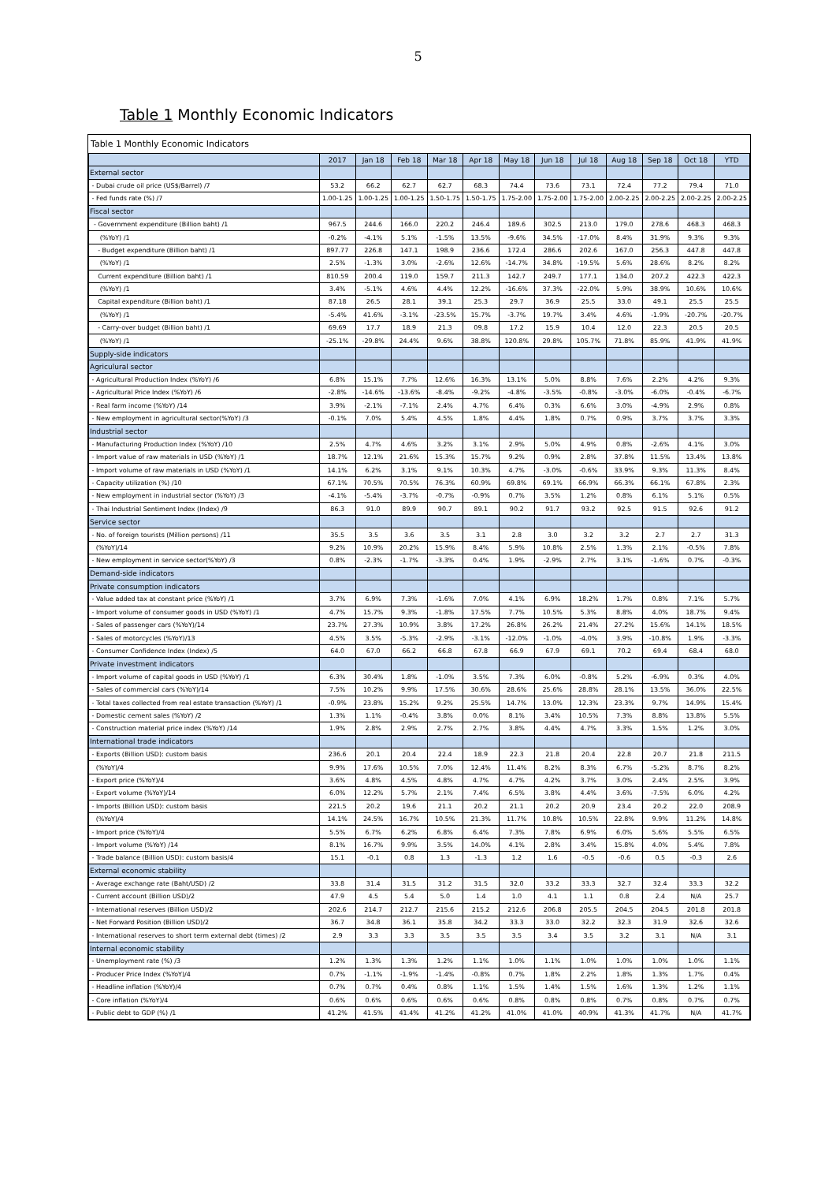5
Table 1 Monthly Economic Indicators
Table 1 Monthly Economic Indicators
| | 2017 | Jan 18 | Feb 18 | Mar 18 | Apr 18 | May 18 | Jun 18 | Jul 18 | Aug 18 | Sep 18 | Oct 18 | YTD |
| --- | --- | --- | --- | --- | --- | --- | --- | --- | --- | --- | --- | --- |
| External sector | | | | | | | | | | | | |
| - Dubai crude oil price (US$/Barrel) /7 | 53.2 | 66.2 | 62.7 | 62.7 | 68.3 | 74.4 | 73.6 | 73.1 | 72.4 | 77.2 | 79.4 | 71.0 |
| - Fed funds rate (%) /7 | 1.00-1.25 | 1.00-1.25 | 1.00-1.25 | 1.50-1.75 | 1.50-1.75 | 1.75-2.00 | 1.75-2.00 | 1.75-2.00 | 2.00-2.25 | 2.00-2.25 | 2.00-2.25 | 2.00-2.25 |
| Fiscal sector | | | | | | | | | | | | |
| - Government expenditure (Billion baht) /1 | 967.5 | 244.6 | 166.0 | 220.2 | 246.4 | 189.6 | 302.5 | 213.0 | 179.0 | 278.6 | 468.3 | 468.3 |
| (%YoY) /1 | -0.2% | -4.1% | 5.1% | -1.5% | 13.5% | -9.6% | 34.5% | -17.0% | 8.4% | 31.9% | 9.3% | 9.3% |
| - Budget expenditure (Billion baht) /1 | 897.77 | 226.8 | 147.1 | 198.9 | 236.6 | 172.4 | 286.6 | 202.6 | 167.0 | 256.3 | 447.8 | 447.8 |
| (%YoY) /1 | 2.5% | -1.3% | 3.0% | -2.6% | 12.6% | -14.7% | 34.8% | -19.5% | 5.6% | 28.6% | 8.2% | 8.2% |
| Current expenditure (Billion baht) /1 | 810.59 | 200.4 | 119.0 | 159.7 | 211.3 | 142.7 | 249.7 | 177.1 | 134.0 | 207.2 | 422.3 | 422.3 |
| (%YoY) /1 | 3.4% | -5.1% | 4.6% | 4.4% | 12.2% | -16.6% | 37.3% | -22.0% | 5.9% | 38.9% | 10.6% | 10.6% |
| Capital expenditure (Billion baht) /1 | 87.18 | 26.5 | 28.1 | 39.1 | 25.3 | 29.7 | 36.9 | 25.5 | 33.0 | 49.1 | 25.5 | 25.5 |
| (%YoY) /1 | -5.4% | 41.6% | -3.1% | -23.5% | 15.7% | -3.7% | 19.7% | 3.4% | 4.6% | -1.9% | -20.7% | -20.7% |
| - Carry-over budget (Billion baht) /1 | 69.69 | 17.7 | 18.9 | 21.3 | 09.8 | 17.2 | 15.9 | 10.4 | 12.0 | 22.3 | 20.5 | 20.5 |
| (%YoY) /1 | -25.1% | -29.8% | 24.4% | 9.6% | 38.8% | 120.8% | 29.8% | 105.7% | 71.8% | 85.9% | 41.9% | 41.9% |
| Supply-side indicators | | | | | | | | | | | | |
| Agriculural sector | | | | | | | | | | | | |
| - Agricultural Production Index (%YoY) /6 | 6.8% | 15.1% | 7.7% | 12.6% | 16.3% | 13.1% | 5.0% | 8.8% | 7.6% | 2.2% | 4.2% | 9.3% |
| - Agricultural Price Index (%YoY) /6 | -2.8% | -14.6% | -13.6% | -8.4% | -9.2% | -4.8% | -3.5% | -0.8% | -3.0% | -6.0% | -0.4% | -6.7% |
| - Real farm income (%YoY) /14 | 3.9% | -2.1% | -7.1% | 2.4% | 4.7% | 6.4% | 0.3% | 6.6% | 3.0% | -4.9% | 2.9% | 0.8% |
| - New employment in agricultural sector(%YoY) /3 | -0.1% | 7.0% | 5.4% | 4.5% | 1.8% | 4.4% | 1.8% | 0.7% | 0.9% | 3.7% | 3.7% | 3.3% |
| Industrial sector | | | | | | | | | | | | |
| - Manufacturing Production Index (%YoY) /10 | 2.5% | 4.7% | 4.6% | 3.2% | 3.1% | 2.9% | 5.0% | 4.9% | 0.8% | -2.6% | 4.1% | 3.0% |
| - Import value of raw materials in USD (%YoY) /1 | 18.7% | 12.1% | 21.6% | 15.3% | 15.7% | 9.2% | 0.9% | 2.8% | 37.8% | 11.5% | 13.4% | 13.8% |
| - Import volume of raw materials in USD (%YoY) /1 | 14.1% | 6.2% | 3.1% | 9.1% | 10.3% | 4.7% | -3.0% | -0.6% | 33.9% | 9.3% | 11.3% | 8.4% |
| - Capacity utilization (%) /10 | 67.1% | 70.5% | 70.5% | 76.3% | 60.9% | 69.8% | 69.1% | 66.9% | 66.3% | 66.1% | 67.8% | 2.3% |
| - New employment in industrial sector (%YoY) /3 | -4.1% | -5.4% | -3.7% | -0.7% | -0.9% | 0.7% | 3.5% | 1.2% | 0.8% | 6.1% | 5.1% | 0.5% |
| - Thai Industrial Sentiment Index (Index) /9 | 86.3 | 91.0 | 89.9 | 90.7 | 89.1 | 90.2 | 91.7 | 93.2 | 92.5 | 91.5 | 92.6 | 91.2 |
| Service sector | | | | | | | | | | | | |
| - No. of foreign tourists (Million persons) /11 | 35.5 | 3.5 | 3.6 | 3.5 | 3.1 | 2.8 | 3.0 | 3.2 | 3.2 | 2.7 | 2.7 | 31.3 |
| (%YoY)/14 | 9.2% | 10.9% | 20.2% | 15.9% | 8.4% | 5.9% | 10.8% | 2.5% | 1.3% | 2.1% | -0.5% | 7.8% |
| - New employment in service sector(%YoY) /3 | 0.8% | -2.3% | -1.7% | -3.3% | 0.4% | 1.9% | -2.9% | 2.7% | 3.1% | -1.6% | 0.7% | -0.3% |
| Demand-side indicators | | | | | | | | | | | | |
| Private consumption indicators | | | | | | | | | | | | |
| - Value added tax at constant price (%YoY) /1 | 3.7% | 6.9% | 7.3% | -1.6% | 7.0% | 4.1% | 6.9% | 18.2% | 1.7% | 0.8% | 7.1% | 5.7% |
| - Import volume of consumer goods in USD (%YoY) /1 | 4.7% | 15.7% | 9.3% | -1.8% | 17.5% | 7.7% | 10.5% | 5.3% | 8.8% | 4.0% | 18.7% | 9.4% |
| - Sales of passenger cars (%YoY)/14 | 23.7% | 27.3% | 10.9% | 3.8% | 17.2% | 26.8% | 26.2% | 21.4% | 27.2% | 15.6% | 14.1% | 18.5% |
| - Sales of motorcycles (%YoY)/13 | 4.5% | 3.5% | -5.3% | -2.9% | -3.1% | -12.0% | -1.0% | -4.0% | 3.9% | -10.8% | 1.9% | -3.3% |
| - Consumer Confidence Index (Index) /5 | 64.0 | 67.0 | 66.2 | 66.8 | 67.8 | 66.9 | 67.9 | 69.1 | 70.2 | 69.4 | 68.4 | 68.0 |
| Private investment indicators | | | | | | | | | | | | |
| - Import volume of capital goods in USD (%YoY) /1 | 6.3% | 30.4% | 1.8% | -1.0% | 3.5% | 7.3% | 6.0% | -0.8% | 5.2% | -6.9% | 0.3% | 4.0% |
| - Sales of commercial cars (%YoY)/14 | 7.5% | 10.2% | 9.9% | 17.5% | 30.6% | 28.6% | 25.6% | 28.8% | 28.1% | 13.5% | 36.0% | 22.5% |
| - Total taxes collected from real estate transaction (%YoY) /1 | -0.9% | 23.8% | 15.2% | 9.2% | 25.5% | 14.7% | 13.0% | 12.3% | 23.3% | 9.7% | 14.9% | 15.4% |
| - Domestic cement sales (%YoY) /2 | 1.3% | 1.1% | -0.4% | 3.8% | 0.0% | 8.1% | 3.4% | 10.5% | 7.3% | 8.8% | 13.8% | 5.5% |
| - Construction material price index (%YoY) /14 | 1.9% | 2.8% | 2.9% | 2.7% | 2.7% | 3.8% | 4.4% | 4.7% | 3.3% | 1.5% | 1.2% | 3.0% |
| International trade indicators | | | | | | | | | | | | |
| - Exports (Billion USD): custom basis | 236.6 | 20.1 | 20.4 | 22.4 | 18.9 | 22.3 | 21.8 | 20.4 | 22.8 | 20.7 | 21.8 | 211.5 |
| (%YoY)/4 | 9.9% | 17.6% | 10.5% | 7.0% | 12.4% | 11.4% | 8.2% | 8.3% | 6.7% | -5.2% | 8.7% | 8.2% |
| - Export price (%YoY)/4 | 3.6% | 4.8% | 4.5% | 4.8% | 4.7% | 4.7% | 4.2% | 3.7% | 3.0% | 2.4% | 2.5% | 3.9% |
| - Export volume (%YoY)/14 | 6.0% | 12.2% | 5.7% | 2.1% | 7.4% | 6.5% | 3.8% | 4.4% | 3.6% | -7.5% | 6.0% | 4.2% |
| - Imports (Billion USD): custom basis | 221.5 | 20.2 | 19.6 | 21.1 | 20.2 | 21.1 | 20.2 | 20.9 | 23.4 | 20.2 | 22.0 | 208.9 |
| (%YoY)/4 | 14.1% | 24.5% | 16.7% | 10.5% | 21.3% | 11.7% | 10.8% | 10.5% | 22.8% | 9.9% | 11.2% | 14.8% |
| - Import price (%YoY)/4 | 5.5% | 6.7% | 6.2% | 6.8% | 6.4% | 7.3% | 7.8% | 6.9% | 6.0% | 5.6% | 5.5% | 6.5% |
| - Import volume (%YoY) /14 | 8.1% | 16.7% | 9.9% | 3.5% | 14.0% | 4.1% | 2.8% | 3.4% | 15.8% | 4.0% | 5.4% | 7.8% |
| - Trade balance (Billion USD): custom basis/4 | 15.1 | -0.1 | 0.8 | 1.3 | -1.3 | 1.2 | 1.6 | -0.5 | -0.6 | 0.5 | -0.3 | 2.6 |
| External economic stability | | | | | | | | | | | | |
| - Average exchange rate (Baht/USD) /2 | 33.8 | 31.4 | 31.5 | 31.2 | 31.5 | 32.0 | 33.2 | 33.3 | 32.7 | 32.4 | 33.3 | 32.2 |
| - Current account (Billion USD)/2 | 47.9 | 4.5 | 5.4 | 5.0 | 1.4 | 1.0 | 4.1 | 1.1 | 0.8 | 2.4 | N/A | 25.7 |
| - International reserves (Billion USD)/2 | 202.6 | 214.7 | 212.7 | 215.6 | 215.2 | 212.6 | 206.8 | 205.5 | 204.5 | 204.5 | 201.8 | 201.8 |
| - Net Forward Position (Billion USD)/2 | 36.7 | 34.8 | 36.1 | 35.8 | 34.2 | 33.3 | 33.0 | 32.2 | 32.3 | 31.9 | 32.6 | 32.6 |
| - International reserves to short term external debt (times) /2 | 2.9 | 3.3 | 3.3 | 3.5 | 3.5 | 3.5 | 3.4 | 3.5 | 3.2 | 3.1 | N/A | 3.1 |
| Internal economic stability | | | | | | | | | | | | |
| - Unemployment rate (%) /3 | 1.2% | 1.3% | 1.3% | 1.2% | 1.1% | 1.0% | 1.1% | 1.0% | 1.0% | 1.0% | 1.0% | 1.1% |
| - Producer Price Index (%YoY)/4 | 0.7% | -1.1% | -1.9% | -1.4% | -0.8% | 0.7% | 1.8% | 2.2% | 1.8% | 1.3% | 1.7% | 0.4% |
| - Headline inflation (%YoY)/4 | 0.7% | 0.7% | 0.4% | 0.8% | 1.1% | 1.5% | 1.4% | 1.5% | 1.6% | 1.3% | 1.2% | 1.1% |
| - Core inflation (%YoY)/4 | 0.6% | 0.6% | 0.6% | 0.6% | 0.6% | 0.8% | 0.8% | 0.8% | 0.7% | 0.8% | 0.7% | 0.7% |
| - Public debt to GDP (%) /1 | 41.2% | 41.5% | 41.4% | 41.2% | 41.2% | 41.0% | 41.0% | 40.9% | 41.3% | 41.7% | N/A | 41.7% |